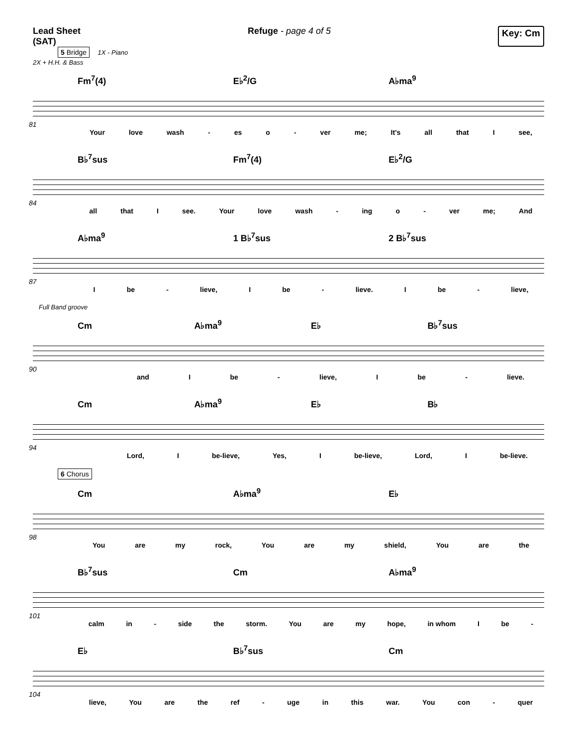Lead Sheet
(SAT)
Refuge - page 4 of 5 Key: Cm
5 Bridge 1X - Piano
2X + H.H. & Bass
Fm<sup>7</sup>(4) E♭<sup>2</sup>/G A♭ma<sup>9</sup>
81
Your love wash - es o - ver me; It's all that I see,
B♭<sup>7</sup>sus Fm<sup>7</sup>(4) E♭<sup>2</sup>/G
84
all that I see. Your love wash - ing o - ver me; And
A♭ma<sup>9</sup> 1 B♭<sup>7</sup>sus 2 B♭<sup>7</sup>sus
87
Ibe - lieve, I be - lieve. I be - lieve,
Full Band groove
Cm A♭ma<sup>9</sup> E♭ B♭<sup>7</sup>sus
90
and I be - lieve, I be - lieve.
Cm A♭ma<sup>9</sup> E♭ B♭
94
Lord, I be-lieve, Yes, I be-lieve, Lord, I be-lieve.
6 Chorus
Cm A♭ma<sup>9</sup> E♭
98
You are my rock, You are my shield, You are the
B♭<sup>7</sup>sus Cm A♭ma<sup>9</sup>
101
calm in - side the storm. You are my hope, in whom I be -
E♭ B♭<sup>7</sup>sus Cm
104
lieve, You are the ref - uge in this war. You con - quer